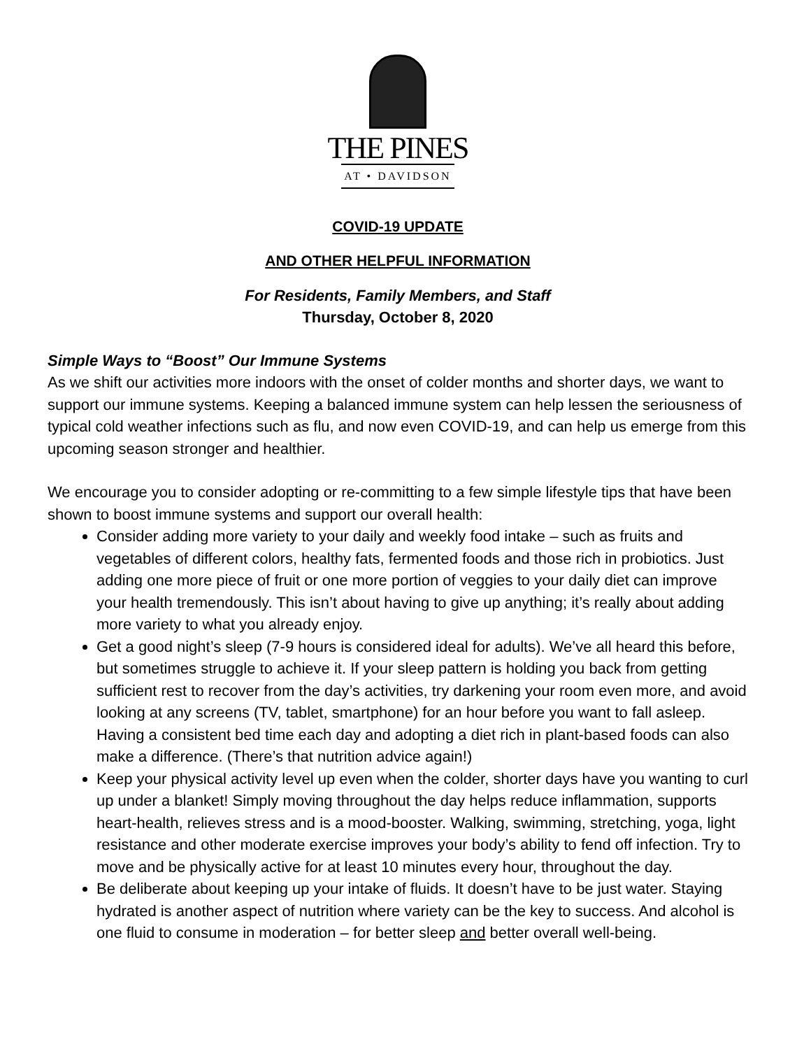THE PINES
AT • DAVIDSON
COVID-19 UPDATE
AND OTHER HELPFUL INFORMATION
For Residents, Family Members, and Staff
Thursday, October 8, 2020
Simple Ways to “Boost” Our Immune Systems
As we shift our activities more indoors with the onset of colder months and shorter days, we want to support our immune systems. Keeping a balanced immune system can help lessen the seriousness of typical cold weather infections such as flu, and now even COVID-19, and can help us emerge from this upcoming season stronger and healthier.
We encourage you to consider adopting or re-committing to a few simple lifestyle tips that have been shown to boost immune systems and support our overall health:
Consider adding more variety to your daily and weekly food intake – such as fruits and vegetables of different colors, healthy fats, fermented foods and those rich in probiotics. Just adding one more piece of fruit or one more portion of veggies to your daily diet can improve your health tremendously. This isn’t about having to give up anything; it’s really about adding more variety to what you already enjoy.
Get a good night’s sleep (7-9 hours is considered ideal for adults). We’ve all heard this before, but sometimes struggle to achieve it. If your sleep pattern is holding you back from getting sufficient rest to recover from the day’s activities, try darkening your room even more, and avoid looking at any screens (TV, tablet, smartphone) for an hour before you want to fall asleep. Having a consistent bed time each day and adopting a diet rich in plant-based foods can also make a difference. (There’s that nutrition advice again!)
Keep your physical activity level up even when the colder, shorter days have you wanting to curl up under a blanket! Simply moving throughout the day helps reduce inflammation, supports heart-health, relieves stress and is a mood-booster. Walking, swimming, stretching, yoga, light resistance and other moderate exercise improves your body’s ability to fend off infection. Try to move and be physically active for at least 10 minutes every hour, throughout the day.
Be deliberate about keeping up your intake of fluids. It doesn’t have to be just water. Staying hydrated is another aspect of nutrition where variety can be the key to success. And alcohol is one fluid to consume in moderation – for better sleep and better overall well-being.